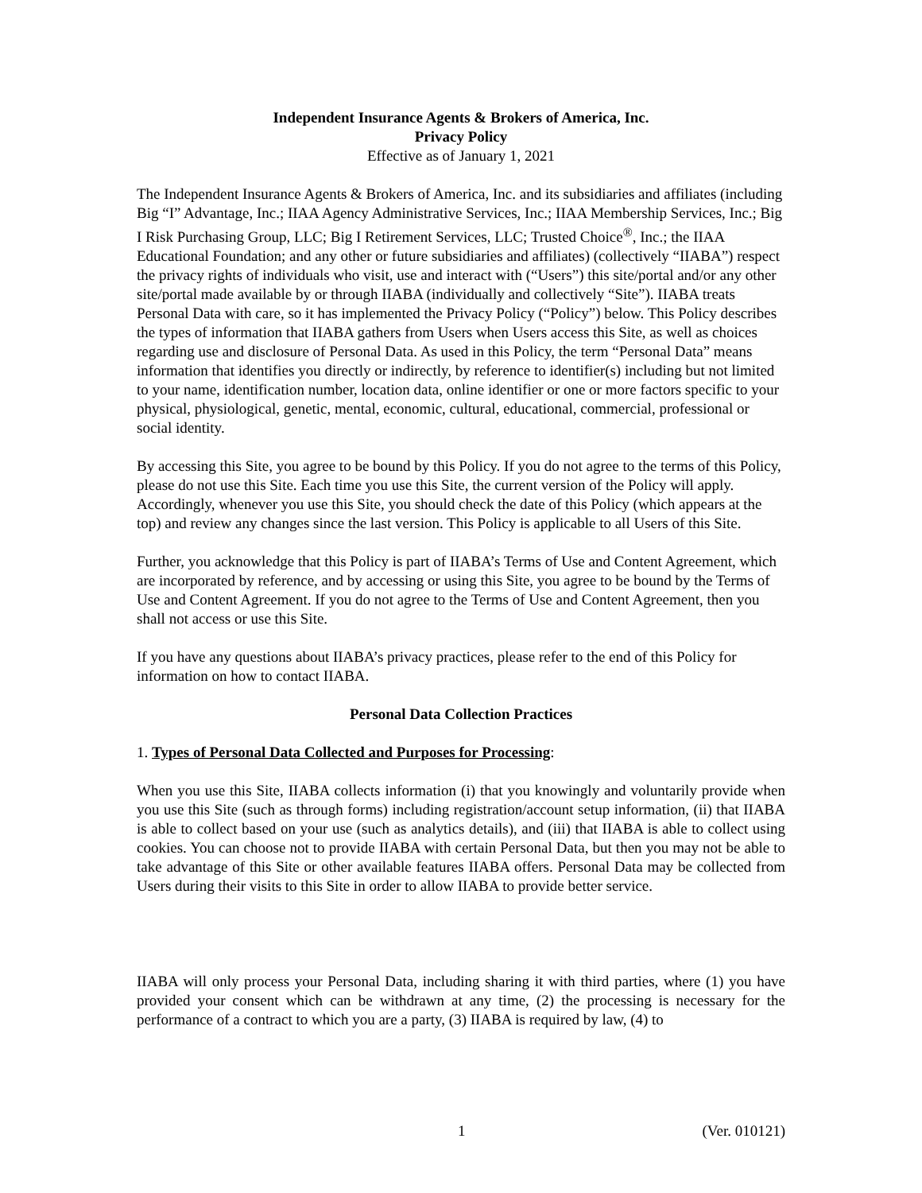Independent Insurance Agents & Brokers of America, Inc.
Privacy Policy
Effective as of January 1, 2021
The Independent Insurance Agents & Brokers of America, Inc. and its subsidiaries and affiliates (including Big “I” Advantage, Inc.; IIAA Agency Administrative Services, Inc.; IIAA Membership Services, Inc.; Big I Risk Purchasing Group, LLC; Big I Retirement Services, LLC; Trusted Choice<sup>®</sup>, Inc.; the IIAA Educational Foundation; and any other or future subsidiaries and affiliates) (collectively “IIABA”) respect the privacy rights of individuals who visit, use and interact with (“Users”) this site/portal and/or any other site/portal made available by or through IIABA (individually and collectively “Site”). IIABA treats Personal Data with care, so it has implemented the Privacy Policy (“Policy”) below. This Policy describes the types of information that IIABA gathers from Users when Users access this Site, as well as choices regarding use and disclosure of Personal Data. As used in this Policy, the term “Personal Data” means information that identifies you directly or indirectly, by reference to identifier(s) including but not limited to your name, identification number, location data, online identifier or one or more factors specific to your physical, physiological, genetic, mental, economic, cultural, educational, commercial, professional or social identity.
By accessing this Site, you agree to be bound by this Policy. If you do not agree to the terms of this Policy, please do not use this Site. Each time you use this Site, the current version of the Policy will apply. Accordingly, whenever you use this Site, you should check the date of this Policy (which appears at the top) and review any changes since the last version. This Policy is applicable to all Users of this Site.
Further, you acknowledge that this Policy is part of IIABA’s Terms of Use and Content Agreement, which are incorporated by reference, and by accessing or using this Site, you agree to be bound by the Terms of Use and Content Agreement. If you do not agree to the Terms of Use and Content Agreement, then you shall not access or use this Site.
If you have any questions about IIABA’s privacy practices, please refer to the end of this Policy for information on how to contact IIABA.
Personal Data Collection Practices
1. Types of Personal Data Collected and Purposes for Processing:
When you use this Site, IIABA collects information (i) that you knowingly and voluntarily provide when you use this Site (such as through forms) including registration/account setup information, (ii) that IIABA is able to collect based on your use (such as analytics details), and (iii) that IIABA is able to collect using cookies. You can choose not to provide IIABA with certain Personal Data, but then you may not be able to take advantage of this Site or other available features IIABA offers. Personal Data may be collected from Users during their visits to this Site in order to allow IIABA to provide better service.
IIABA will only process your Personal Data, including sharing it with third parties, where (1) you have provided your consent which can be withdrawn at any time, (2) the processing is necessary for the performance of a contract to which you are a party, (3) IIABA is required by law, (4) to
1 (Ver. 010121)